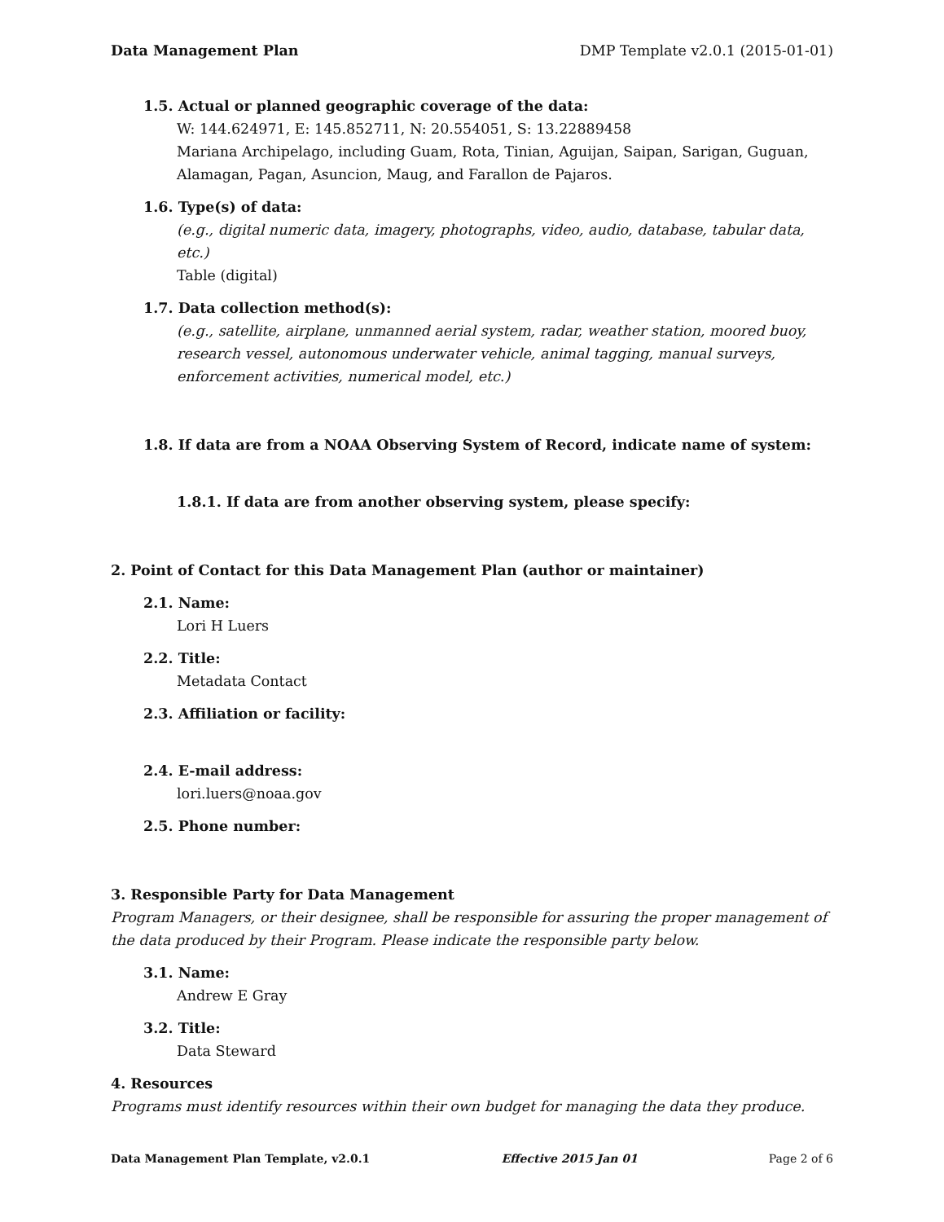Data Management Plan DMP Template v2.0.1 (2015-01-01)
1.5. Actual or planned geographic coverage of the data:
W: 144.624971, E: 145.852711, N: 20.554051, S: 13.22889458
Mariana Archipelago, including Guam, Rota, Tinian, Aguijan, Saipan, Sarigan, Guguan, Alamagan, Pagan, Asuncion, Maug, and Farallon de Pajaros.
1.6. Type(s) of data:
(e.g., digital numeric data, imagery, photographs, video, audio, database, tabular data, etc.)
Table (digital)
1.7. Data collection method(s):
(e.g., satellite, airplane, unmanned aerial system, radar, weather station, moored buoy, research vessel, autonomous underwater vehicle, animal tagging, manual surveys, enforcement activities, numerical model, etc.)
1.8. If data are from a NOAA Observing System of Record, indicate name of system:
1.8.1. If data are from another observing system, please specify:
2. Point of Contact for this Data Management Plan (author or maintainer)
2.1. Name:
Lori H Luers
2.2. Title:
Metadata Contact
2.3. Affiliation or facility:
2.4. E-mail address:
lori.luers@noaa.gov
2.5. Phone number:
3. Responsible Party for Data Management
Program Managers, or their designee, shall be responsible for assuring the proper management of the data produced by their Program. Please indicate the responsible party below.
3.1. Name:
Andrew E Gray
3.2. Title:
Data Steward
4. Resources
Programs must identify resources within their own budget for managing the data they produce.
Data Management Plan Template, v2.0.1 Effective 2015 Jan 01 Page 2 of 6